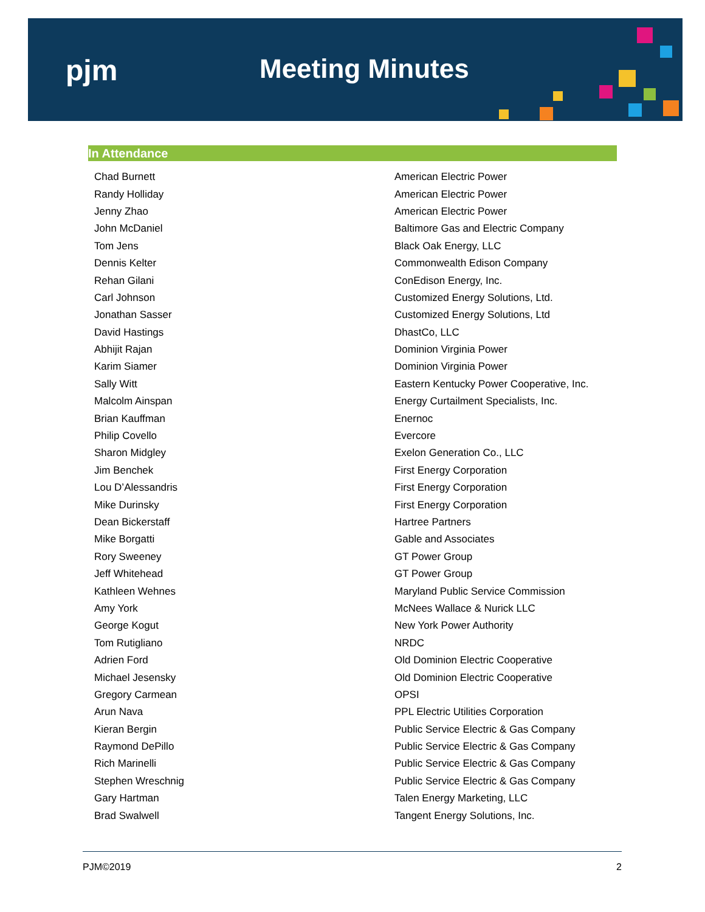pjm Meeting Minutes
In Attendance
| Chad Burnett | American Electric Power |
| Randy Holliday | American Electric Power |
| Jenny Zhao | American Electric Power |
| John McDaniel | Baltimore Gas and Electric Company |
| Tom Jens | Black Oak Energy, LLC |
| Dennis Kelter | Commonwealth Edison Company |
| Rehan Gilani | ConEdison Energy, Inc. |
| Carl Johnson | Customized Energy Solutions, Ltd. |
| Jonathan Sasser | Customized Energy Solutions, Ltd |
| David Hastings | DhastCo, LLC |
| Abhijit Rajan | Dominion Virginia Power |
| Karim Siamer | Dominion Virginia Power |
| Sally Witt | Eastern Kentucky Power Cooperative, Inc. |
| Malcolm Ainspan | Energy Curtailment Specialists, Inc. |
| Brian Kauffman | Enernoc |
| Philip Covello | Evercore |
| Sharon Midgley | Exelon Generation Co., LLC |
| Jim Benchek | First Energy Corporation |
| Lou D’Alessandris | First Energy Corporation |
| Mike Durinsky | First Energy Corporation |
| Dean Bickerstaff | Hartree Partners |
| Mike Borgatti | Gable and Associates |
| Rory Sweeney | GT Power Group |
| Jeff Whitehead | GT Power Group |
| Kathleen Wehnes | Maryland Public Service Commission |
| Amy York | McNees Wallace & Nurick LLC |
| George Kogut | New York Power Authority |
| Tom Rutigliano | NRDC |
| Adrien Ford | Old Dominion Electric Cooperative |
| Michael Jesensky | Old Dominion Electric Cooperative |
| Gregory Carmean | OPSI |
| Arun Nava | PPL Electric Utilities Corporation |
| Kieran Bergin | Public Service Electric & Gas Company |
| Raymond DePillo | Public Service Electric & Gas Company |
| Rich Marinelli | Public Service Electric & Gas Company |
| Stephen Wreschnig | Public Service Electric & Gas Company |
| Gary Hartman | Talen Energy Marketing, LLC |
| Brad Swalwell | Tangent Energy Solutions, Inc. |
PJM©2019 2